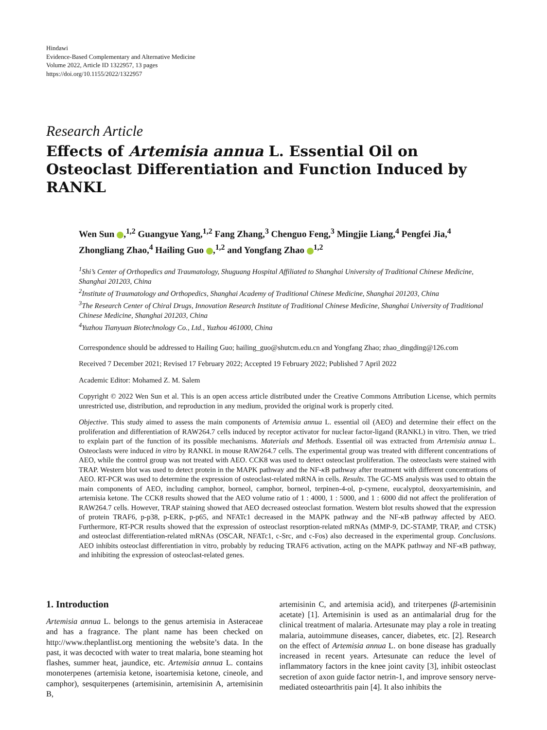Hindawi
Evidence-Based Complementary and Alternative Medicine
Volume 2022, Article ID 1322957, 13 pages
https://doi.org/10.1155/2022/1322957
Research Article
Effects of Artemisia annua L. Essential Oil on Osteoclast Differentiation and Function Induced by RANKL
Wen Sun ,<sup>1,2</sup> Guangyue Yang,<sup>1,2</sup> Fang Zhang,<sup>3</sup> Chenguo Feng,<sup>3</sup> Mingjie Liang,<sup>4</sup> Pengfei Jia,<sup>4</sup> Zhongliang Zhao,<sup>4</sup> Hailing Guo ,<sup>1,2</sup> and Yongfang Zhao <sup>1,2</sup>
<sup>1</sup> Shi’s Center of Orthopedics and Traumatology, Shuguang Hospital Affiliated to Shanghai University of Traditional Chinese Medicine, Shanghai 201203, China
<sup>2</sup> Institute of Traumatology and Orthopedics, Shanghai Academy of Traditional Chinese Medicine, Shanghai 201203, China
<sup>3</sup> The Research Center of Chiral Drugs, Innovation Research Institute of Traditional Chinese Medicine, Shanghai University of Traditional Chinese Medicine, Shanghai 201203, China
<sup>4</sup> Yuzhou Tianyuan Biotechnology Co., Ltd., Yuzhou 461000, China
Correspondence should be addressed to Hailing Guo; hailing_guo@shutcm.edu.cn and Yongfang Zhao; zhao_dingding@126.com
Received 7 December 2021; Revised 17 February 2022; Accepted 19 February 2022; Published 7 April 2022
Academic Editor: Mohamed Z. M. Salem
Copyright © 2022 Wen Sun et al. This is an open access article distributed under the Creative Commons Attribution License, which permits unrestricted use, distribution, and reproduction in any medium, provided the original work is properly cited.
Objective. This study aimed to assess the main components of Artemisia annua L. essential oil (AEO) and determine their effect on the proliferation and differentiation of RAW264.7 cells induced by receptor activator for nuclear factor-ligand (RANKL) in vitro. Then, we tried to explain part of the function of its possible mechanisms. Materials and Methods. Essential oil was extracted from Artemisia annua L. Osteoclasts were induced in vitro by RANKL in mouse RAW264.7 cells. The experimental group was treated with different concentrations of AEO, while the control group was not treated with AEO. CCK8 was used to detect osteoclast proliferation. The osteoclasts were stained with TRAP. Western blot was used to detect protein in the MAPK pathway and the NF-κ B pathway after treatment with different concentrations of AEO. RT-PCR was used to determine the expression of osteoclast-related mRNA in cells. Results. The GC-MS analysis was used to obtain the main components of AEO, including camphor, borneol, camphor, borneol, terpinen-4-ol, p-cymene, eucalyptol, deoxyartemisinin, and artemisia ketone. The CCK8 results showed that the AEO volume ratio of 1 : 4000, 1 : 5000, and 1 : 6000 did not affect the proliferation of RAW264.7 cells. However, TRAP staining showed that AEO decreased osteoclast formation. Western blot results showed that the expression of protein TRAF6, p-p38, p-ERK, p-p65, and NFATc1 decreased in the MAPK pathway and the NF-κ B pathway affected by AEO. Furthermore, RT-PCR results showed that the expression of osteoclast resorption-related mRNAs (MMP-9, DC-STAMP, TRAP, and CTSK) and osteoclast differentiation-related mRNAs (OSCAR, NFATc1, c-Src, and c-Fos) also decreased in the experimental group. Conclusions. AEO inhibits osteoclast differentiation in vitro, probably by reducing TRAF6 activation, acting on the MAPK pathway and NF-κ B pathway, and inhibiting the expression of osteoclast-related genes.
1. Introduction
Artemisia annua L. belongs to the genus artemisia in Asteraceae and has a fragrance. The plant name has been checked on http://www.theplantlist.org mentioning the website’s data. In the past, it was decocted with water to treat malaria, bone steaming hot flashes, summer heat, jaundice, etc. Artemisia annua L. contains monoterpenes (artemisia ketone, isoartemisia ketone, cineole, and camphor), sesquiterpenes (artemisinin, artemisinin A, artemisinin B,
artemisinin C, and artemisia acid), and triterpenes (β-artemisinin acetate) [1]. Artemisinin is used as an antimalarial drug for the clinical treatment of malaria. Artesunate may play a role in treating malaria, autoimmune diseases, cancer, diabetes, etc. [2]. Research on the effect of Artemisia annua L. on bone disease has gradually increased in recent years. Artesunate can reduce the level of inflammatory factors in the knee joint cavity [3], inhibit osteoclast secretion of axon guide factor netrin-1, and improve sensory nerve-mediated osteoarthritis pain [4]. It also inhibits the